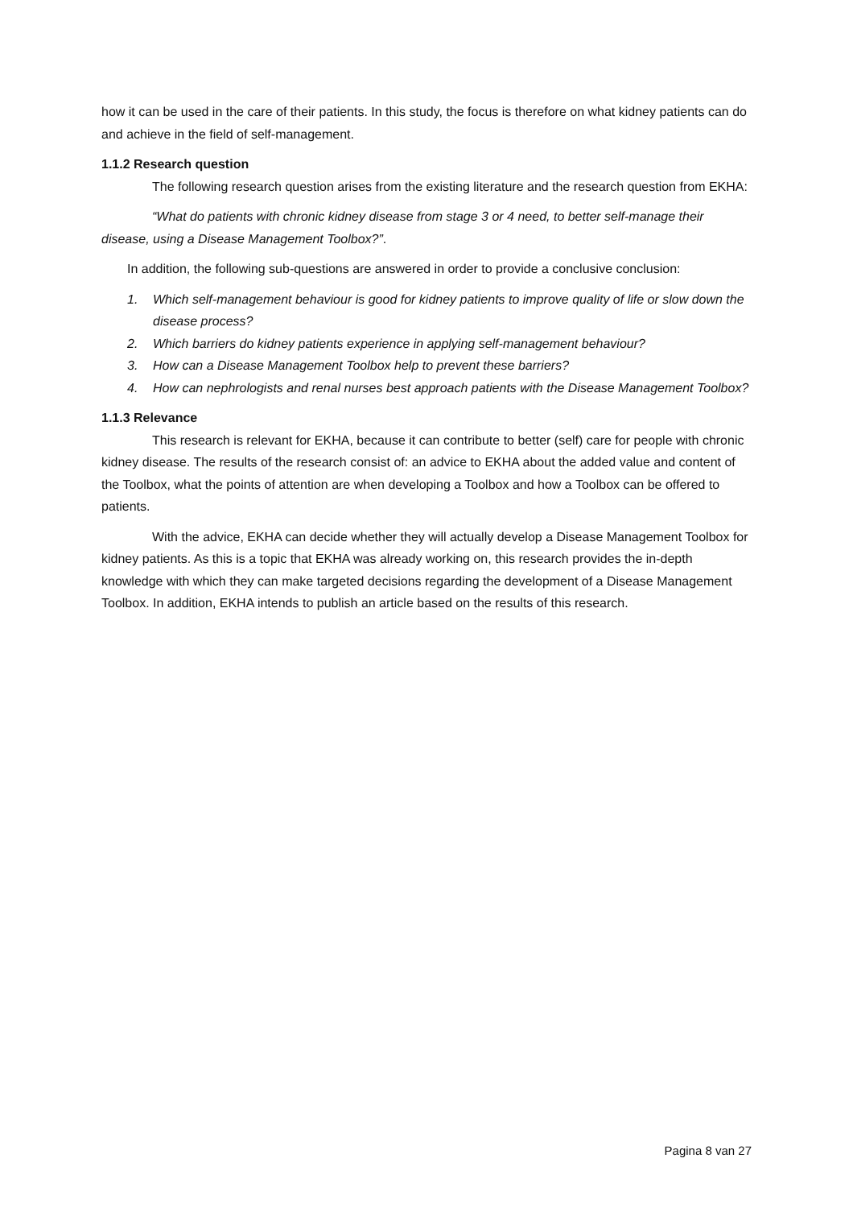how it can be used in the care of their patients. In this study, the focus is therefore on what kidney patients can do and achieve in the field of self-management.
1.1.2 Research question
The following research question arises from the existing literature and the research question from EKHA:
“What do patients with chronic kidney disease from stage 3 or 4 need, to better self-manage their disease, using a Disease Management Toolbox?”.
In addition, the following sub-questions are answered in order to provide a conclusive conclusion:
1. Which self-management behaviour is good for kidney patients to improve quality of life or slow down the disease process?
2. Which barriers do kidney patients experience in applying self-management behaviour?
3. How can a Disease Management Toolbox help to prevent these barriers?
4. How can nephrologists and renal nurses best approach patients with the Disease Management Toolbox?
1.1.3 Relevance
This research is relevant for EKHA, because it can contribute to better (self) care for people with chronic kidney disease. The results of the research consist of: an advice to EKHA about the added value and content of the Toolbox, what the points of attention are when developing a Toolbox and how a Toolbox can be offered to patients.
With the advice, EKHA can decide whether they will actually develop a Disease Management Toolbox for kidney patients. As this is a topic that EKHA was already working on, this research provides the in-depth knowledge with which they can make targeted decisions regarding the development of a Disease Management Toolbox. In addition, EKHA intends to publish an article based on the results of this research.
Pagina 8 van 27